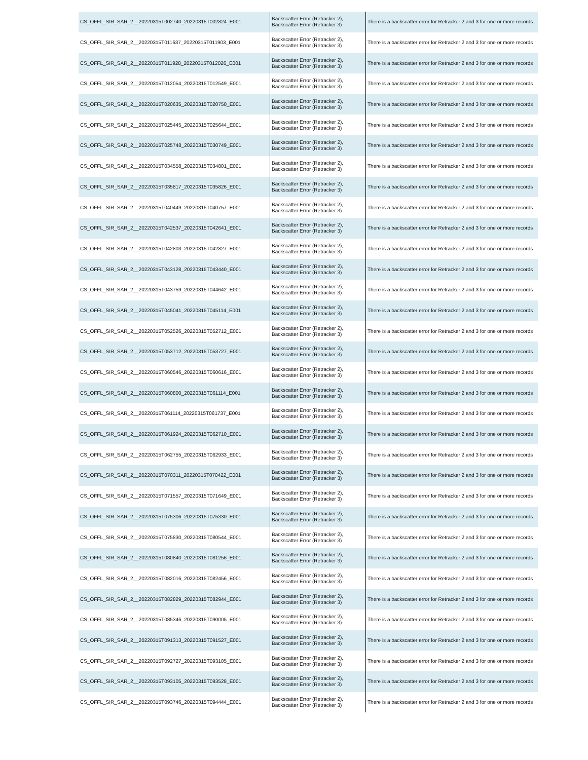| CS_OFFL_SIR_SAR_2__20220315T002740_20220315T002824_E001 | Backscatter Error (Retracker 2), Backscatter Error (Retracker 3) | There is a backscatter error for Retracker 2 and 3 for one or more records |
| CS_OFFL_SIR_SAR_2__20220315T011637_20220315T011903_E001 | Backscatter Error (Retracker 2), Backscatter Error (Retracker 3) | There is a backscatter error for Retracker 2 and 3 for one or more records |
| CS_OFFL_SIR_SAR_2__20220315T011928_20220315T012026_E001 | Backscatter Error (Retracker 2), Backscatter Error (Retracker 3) | There is a backscatter error for Retracker 2 and 3 for one or more records |
| CS_OFFL_SIR_SAR_2__20220315T012054_20220315T012549_E001 | Backscatter Error (Retracker 2), Backscatter Error (Retracker 3) | There is a backscatter error for Retracker 2 and 3 for one or more records |
| CS_OFFL_SIR_SAR_2__20220315T020635_20220315T020750_E001 | Backscatter Error (Retracker 2), Backscatter Error (Retracker 3) | There is a backscatter error for Retracker 2 and 3 for one or more records |
| CS_OFFL_SIR_SAR_2__20220315T025445_20220315T025644_E001 | Backscatter Error (Retracker 2), Backscatter Error (Retracker 3) | There is a backscatter error for Retracker 2 and 3 for one or more records |
| CS_OFFL_SIR_SAR_2__20220315T025748_20220315T030749_E001 | Backscatter Error (Retracker 2), Backscatter Error (Retracker 3) | There is a backscatter error for Retracker 2 and 3 for one or more records |
| CS_OFFL_SIR_SAR_2__20220315T034558_20220315T034801_E001 | Backscatter Error (Retracker 2), Backscatter Error (Retracker 3) | There is a backscatter error for Retracker 2 and 3 for one or more records |
| CS_OFFL_SIR_SAR_2__20220315T035817_20220315T035826_E001 | Backscatter Error (Retracker 2), Backscatter Error (Retracker 3) | There is a backscatter error for Retracker 2 and 3 for one or more records |
| CS_OFFL_SIR_SAR_2__20220315T040449_20220315T040757_E001 | Backscatter Error (Retracker 2), Backscatter Error (Retracker 3) | There is a backscatter error for Retracker 2 and 3 for one or more records |
| CS_OFFL_SIR_SAR_2__20220315T042537_20220315T042641_E001 | Backscatter Error (Retracker 2), Backscatter Error (Retracker 3) | There is a backscatter error for Retracker 2 and 3 for one or more records |
| CS_OFFL_SIR_SAR_2__20220315T042803_20220315T042827_E001 | Backscatter Error (Retracker 2), Backscatter Error (Retracker 3) | There is a backscatter error for Retracker 2 and 3 for one or more records |
| CS_OFFL_SIR_SAR_2__20220315T043128_20220315T043440_E001 | Backscatter Error (Retracker 2), Backscatter Error (Retracker 3) | There is a backscatter error for Retracker 2 and 3 for one or more records |
| CS_OFFL_SIR_SAR_2__20220315T043759_20220315T044642_E001 | Backscatter Error (Retracker 2), Backscatter Error (Retracker 3) | There is a backscatter error for Retracker 2 and 3 for one or more records |
| CS_OFFL_SIR_SAR_2__20220315T045041_20220315T045114_E001 | Backscatter Error (Retracker 2), Backscatter Error (Retracker 3) | There is a backscatter error for Retracker 2 and 3 for one or more records |
| CS_OFFL_SIR_SAR_2__20220315T052526_20220315T052712_E001 | Backscatter Error (Retracker 2), Backscatter Error (Retracker 3) | There is a backscatter error for Retracker 2 and 3 for one or more records |
| CS_OFFL_SIR_SAR_2__20220315T053712_20220315T053727_E001 | Backscatter Error (Retracker 2), Backscatter Error (Retracker 3) | There is a backscatter error for Retracker 2 and 3 for one or more records |
| CS_OFFL_SIR_SAR_2__20220315T060546_20220315T060616_E001 | Backscatter Error (Retracker 2), Backscatter Error (Retracker 3) | There is a backscatter error for Retracker 2 and 3 for one or more records |
| CS_OFFL_SIR_SAR_2__20220315T060800_20220315T061114_E001 | Backscatter Error (Retracker 2), Backscatter Error (Retracker 3) | There is a backscatter error for Retracker 2 and 3 for one or more records |
| CS_OFFL_SIR_SAR_2__20220315T061114_20220315T061737_E001 | Backscatter Error (Retracker 2), Backscatter Error (Retracker 3) | There is a backscatter error for Retracker 2 and 3 for one or more records |
| CS_OFFL_SIR_SAR_2__20220315T061924_20220315T062710_E001 | Backscatter Error (Retracker 2), Backscatter Error (Retracker 3) | There is a backscatter error for Retracker 2 and 3 for one or more records |
| CS_OFFL_SIR_SAR_2__20220315T062755_20220315T062933_E001 | Backscatter Error (Retracker 2), Backscatter Error (Retracker 3) | There is a backscatter error for Retracker 2 and 3 for one or more records |
| CS_OFFL_SIR_SAR_2__20220315T070311_20220315T070422_E001 | Backscatter Error (Retracker 2), Backscatter Error (Retracker 3) | There is a backscatter error for Retracker 2 and 3 for one or more records |
| CS_OFFL_SIR_SAR_2__20220315T071557_20220315T071649_E001 | Backscatter Error (Retracker 2), Backscatter Error (Retracker 3) | There is a backscatter error for Retracker 2 and 3 for one or more records |
| CS_OFFL_SIR_SAR_2__20220315T075306_20220315T075330_E001 | Backscatter Error (Retracker 2), Backscatter Error (Retracker 3) | There is a backscatter error for Retracker 2 and 3 for one or more records |
| CS_OFFL_SIR_SAR_2__20220315T075830_20220315T080544_E001 | Backscatter Error (Retracker 2), Backscatter Error (Retracker 3) | There is a backscatter error for Retracker 2 and 3 for one or more records |
| CS_OFFL_SIR_SAR_2__20220315T080840_20220315T081256_E001 | Backscatter Error (Retracker 2), Backscatter Error (Retracker 3) | There is a backscatter error for Retracker 2 and 3 for one or more records |
| CS_OFFL_SIR_SAR_2__20220315T082016_20220315T082456_E001 | Backscatter Error (Retracker 2), Backscatter Error (Retracker 3) | There is a backscatter error for Retracker 2 and 3 for one or more records |
| CS_OFFL_SIR_SAR_2__20220315T082829_20220315T082944_E001 | Backscatter Error (Retracker 2), Backscatter Error (Retracker 3) | There is a backscatter error for Retracker 2 and 3 for one or more records |
| CS_OFFL_SIR_SAR_2__20220315T085346_20220315T090005_E001 | Backscatter Error (Retracker 2), Backscatter Error (Retracker 3) | There is a backscatter error for Retracker 2 and 3 for one or more records |
| CS_OFFL_SIR_SAR_2__20220315T091313_20220315T091527_E001 | Backscatter Error (Retracker 2), Backscatter Error (Retracker 3) | There is a backscatter error for Retracker 2 and 3 for one or more records |
| CS_OFFL_SIR_SAR_2__20220315T092727_20220315T093105_E001 | Backscatter Error (Retracker 2), Backscatter Error (Retracker 3) | There is a backscatter error for Retracker 2 and 3 for one or more records |
| CS_OFFL_SIR_SAR_2__20220315T093105_20220315T093528_E001 | Backscatter Error (Retracker 2), Backscatter Error (Retracker 3) | There is a backscatter error for Retracker 2 and 3 for one or more records |
| CS_OFFL_SIR_SAR_2__20220315T093746_20220315T094444_E001 | Backscatter Error (Retracker 2), Backscatter Error (Retracker 3) | There is a backscatter error for Retracker 2 and 3 for one or more records |